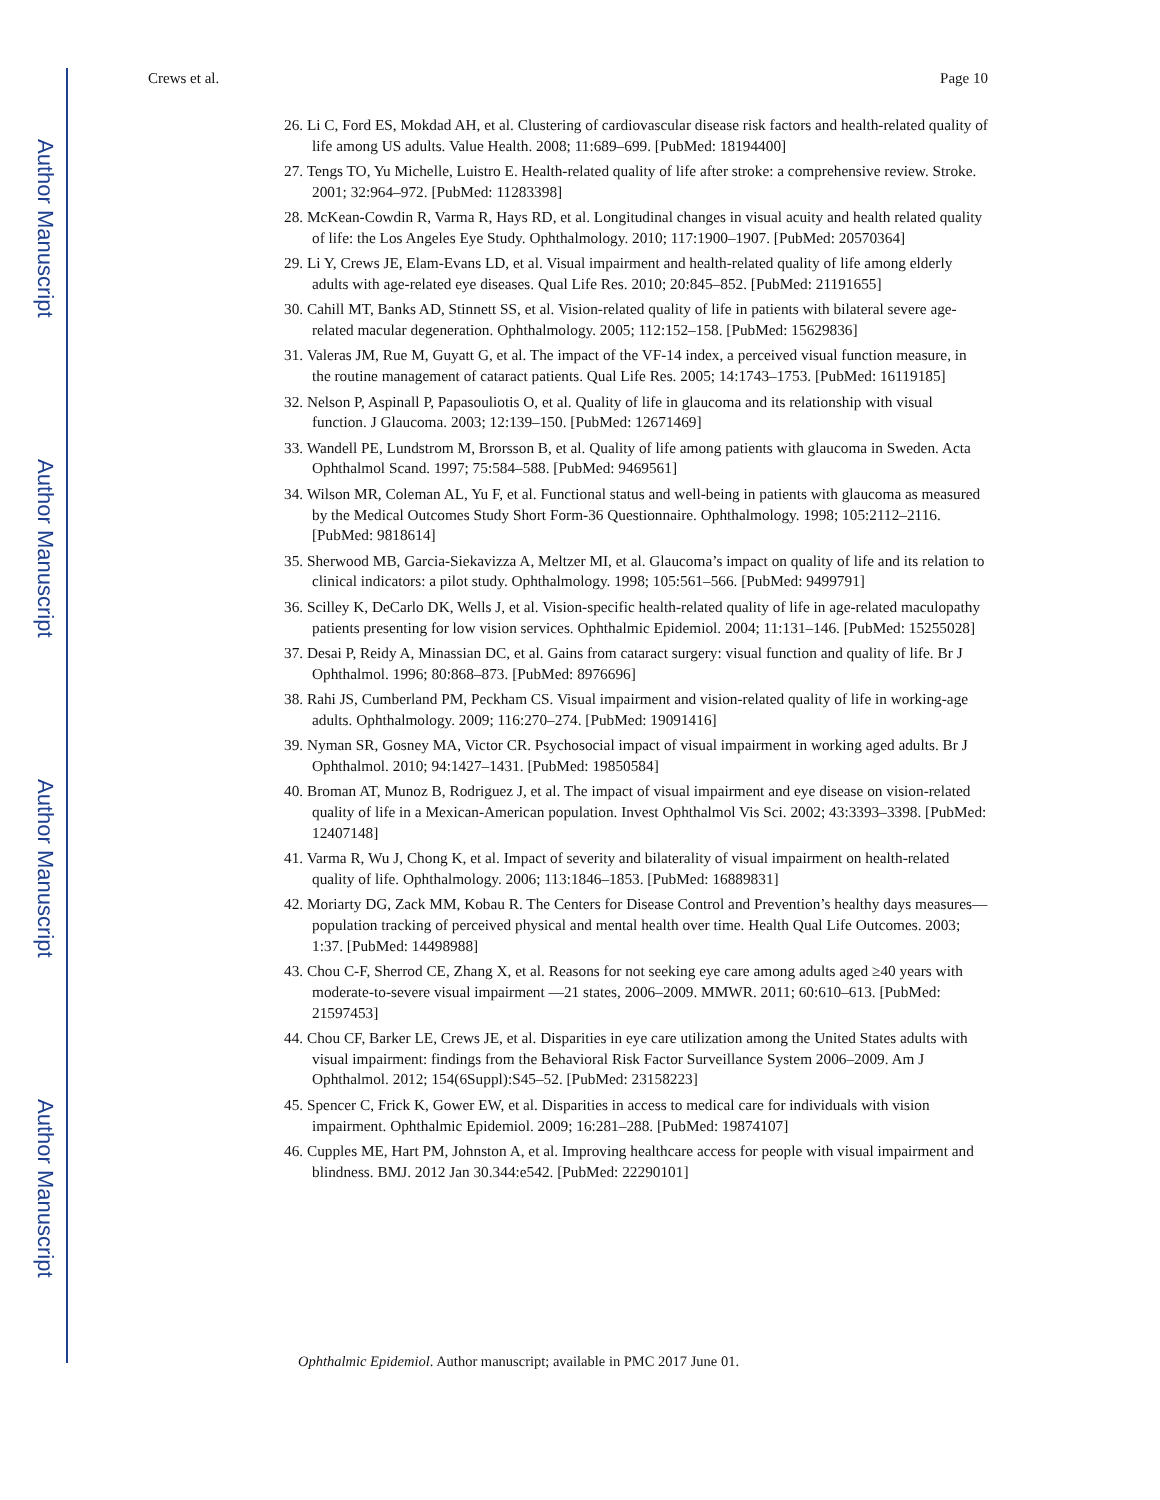Author Manuscript
Author Manuscript
Author Manuscript
Author Manuscript
Crews et al. Page 10
26. Li C, Ford ES, Mokdad AH, et al. Clustering of cardiovascular disease risk factors and health-related quality of life among US adults. Value Health. 2008; 11:689–699. [PubMed: 18194400]
27. Tengs TO, Yu Michelle, Luistro E. Health-related quality of life after stroke: a comprehensive review. Stroke. 2001; 32:964–972. [PubMed: 11283398]
28. McKean-Cowdin R, Varma R, Hays RD, et al. Longitudinal changes in visual acuity and health related quality of life: the Los Angeles Eye Study. Ophthalmology. 2010; 117:1900–1907. [PubMed: 20570364]
29. Li Y, Crews JE, Elam-Evans LD, et al. Visual impairment and health-related quality of life among elderly adults with age-related eye diseases. Qual Life Res. 2010; 20:845–852. [PubMed: 21191655]
30. Cahill MT, Banks AD, Stinnett SS, et al. Vision-related quality of life in patients with bilateral severe age-related macular degeneration. Ophthalmology. 2005; 112:152–158. [PubMed: 15629836]
31. Valeras JM, Rue M, Guyatt G, et al. The impact of the VF-14 index, a perceived visual function measure, in the routine management of cataract patients. Qual Life Res. 2005; 14:1743–1753. [PubMed: 16119185]
32. Nelson P, Aspinall P, Papasouliotis O, et al. Quality of life in glaucoma and its relationship with visual function. J Glaucoma. 2003; 12:139–150. [PubMed: 12671469]
33. Wandell PE, Lundstrom M, Brorsson B, et al. Quality of life among patients with glaucoma in Sweden. Acta Ophthalmol Scand. 1997; 75:584–588. [PubMed: 9469561]
34. Wilson MR, Coleman AL, Yu F, et al. Functional status and well-being in patients with glaucoma as measured by the Medical Outcomes Study Short Form-36 Questionnaire. Ophthalmology. 1998; 105:2112–2116. [PubMed: 9818614]
35. Sherwood MB, Garcia-Siekavizza A, Meltzer MI, et al. Glaucoma’s impact on quality of life and its relation to clinical indicators: a pilot study. Ophthalmology. 1998; 105:561–566. [PubMed: 9499791]
36. Scilley K, DeCarlo DK, Wells J, et al. Vision-specific health-related quality of life in age-related maculopathy patients presenting for low vision services. Ophthalmic Epidemiol. 2004; 11:131–146. [PubMed: 15255028]
37. Desai P, Reidy A, Minassian DC, et al. Gains from cataract surgery: visual function and quality of life. Br J Ophthalmol. 1996; 80:868–873. [PubMed: 8976696]
38. Rahi JS, Cumberland PM, Peckham CS. Visual impairment and vision-related quality of life in working-age adults. Ophthalmology. 2009; 116:270–274. [PubMed: 19091416]
39. Nyman SR, Gosney MA, Victor CR. Psychosocial impact of visual impairment in working aged adults. Br J Ophthalmol. 2010; 94:1427–1431. [PubMed: 19850584]
40. Broman AT, Munoz B, Rodriguez J, et al. The impact of visual impairment and eye disease on vision-related quality of life in a Mexican-American population. Invest Ophthalmol Vis Sci. 2002; 43:3393–3398. [PubMed: 12407148]
41. Varma R, Wu J, Chong K, et al. Impact of severity and bilaterality of visual impairment on health-related quality of life. Ophthalmology. 2006; 113:1846–1853. [PubMed: 16889831]
42. Moriarty DG, Zack MM, Kobau R. The Centers for Disease Control and Prevention’s healthy days measures—population tracking of perceived physical and mental health over time. Health Qual Life Outcomes. 2003; 1:37. [PubMed: 14498988]
43. Chou C-F, Sherrod CE, Zhang X, et al. Reasons for not seeking eye care among adults aged ≥40 years with moderate-to-severe visual impairment —21 states, 2006–2009. MMWR. 2011; 60:610–613. [PubMed: 21597453]
44. Chou CF, Barker LE, Crews JE, et al. Disparities in eye care utilization among the United States adults with visual impairment: findings from the Behavioral Risk Factor Surveillance System 2006–2009. Am J Ophthalmol. 2012; 154(6Suppl):S45–52. [PubMed: 23158223]
45. Spencer C, Frick K, Gower EW, et al. Disparities in access to medical care for individuals with vision impairment. Ophthalmic Epidemiol. 2009; 16:281–288. [PubMed: 19874107]
46. Cupples ME, Hart PM, Johnston A, et al. Improving healthcare access for people with visual impairment and blindness. BMJ. 2012 Jan 30.344:e542. [PubMed: 22290101]
Ophthalmic Epidemiol. Author manuscript; available in PMC 2017 June 01.